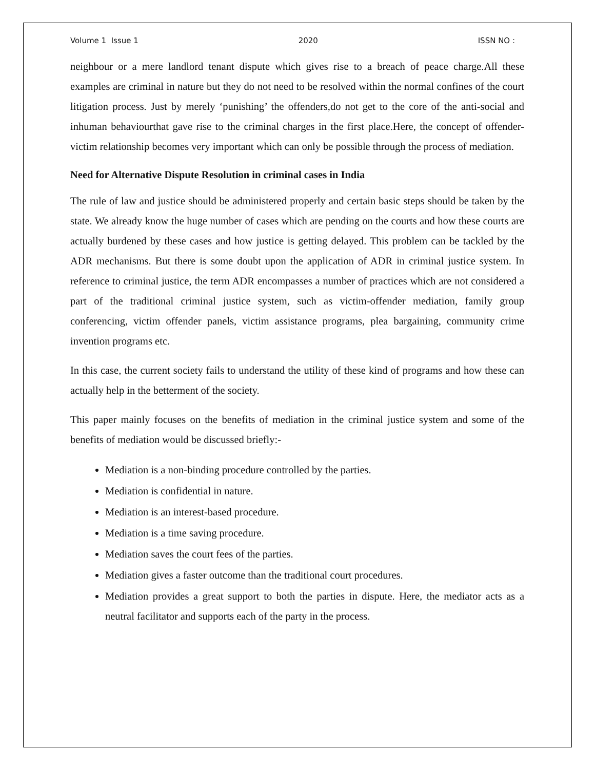Volume 1 Issue 1 2020 ISSN NO :
neighbour or a mere landlord tenant dispute which gives rise to a breach of peace charge.All these examples are criminal in nature but they do not need to be resolved within the normal confines of the court litigation process. Just by merely ‘punishing’ the offenders,do not get to the core of the anti-social and inhuman behaviourthat gave rise to the criminal charges in the first place.Here, the concept of offender-victim relationship becomes very important which can only be possible through the process of mediation.
Need for Alternative Dispute Resolution in criminal cases in India
The rule of law and justice should be administered properly and certain basic steps should be taken by the state. We already know the huge number of cases which are pending on the courts and how these courts are actually burdened by these cases and how justice is getting delayed. This problem can be tackled by the ADR mechanisms. But there is some doubt upon the application of ADR in criminal justice system. In reference to criminal justice, the term ADR encompasses a number of practices which are not considered a part of the traditional criminal justice system, such as victim-offender mediation, family group conferencing, victim offender panels, victim assistance programs, plea bargaining, community crime invention programs etc.
In this case, the current society fails to understand the utility of these kind of programs and how these can actually help in the betterment of the society.
This paper mainly focuses on the benefits of mediation in the criminal justice system and some of the benefits of mediation would be discussed briefly:-
Mediation is a non-binding procedure controlled by the parties.
Mediation is confidential in nature.
Mediation is an interest-based procedure.
Mediation is a time saving procedure.
Mediation saves the court fees of the parties.
Mediation gives a faster outcome than the traditional court procedures.
Mediation provides a great support to both the parties in dispute. Here, the mediator acts as a neutral facilitator and supports each of the party in the process.